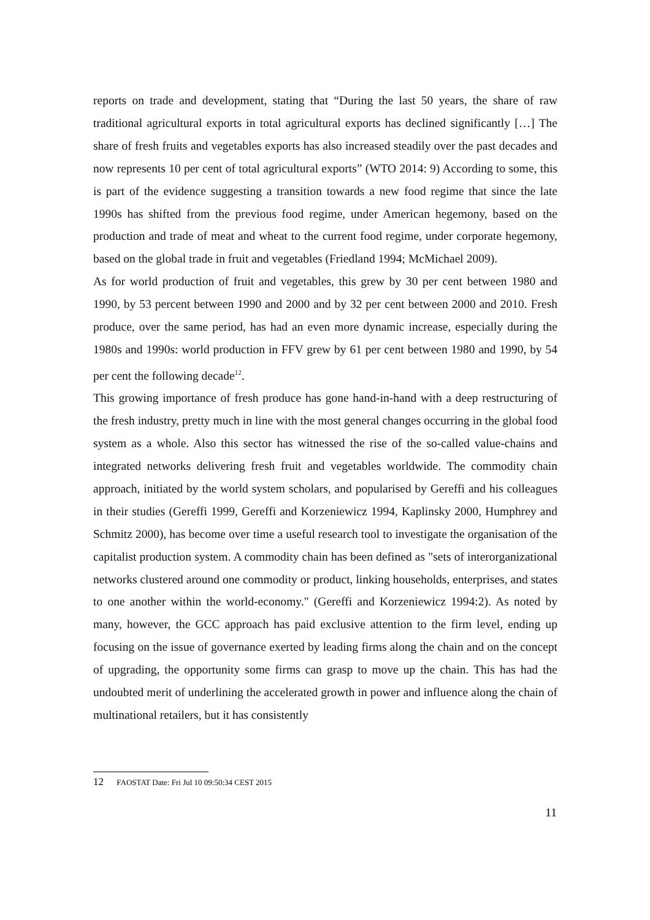reports on trade and development, stating that “During the last 50 years, the share of raw traditional agricultural exports in total agricultural exports has declined significantly […] The share of fresh fruits and vegetables exports has also increased steadily over the past decades and now represents 10 per cent of total agricultural exports” (WTO 2014: 9) According to some, this is part of the evidence suggesting a transition towards a new food regime that since the late 1990s has shifted from the previous food regime, under American hegemony, based on the production and trade of meat and wheat to the current food regime, under corporate hegemony, based on the global trade in fruit and vegetables (Friedland 1994; McMichael 2009).
As for world production of fruit and vegetables, this grew by 30 per cent between 1980 and 1990, by 53 percent between 1990 and 2000 and by 32 per cent between 2000 and 2010. Fresh produce, over the same period, has had an even more dynamic increase, especially during the 1980s and 1990s: world production in FFV grew by 61 per cent between 1980 and 1990, by 54 per cent the following decade<sup>12</sup>.
This growing importance of fresh produce has gone hand-in-hand with a deep restructuring of the fresh industry, pretty much in line with the most general changes occurring in the global food system as a whole. Also this sector has witnessed the rise of the so-called value-chains and integrated networks delivering fresh fruit and vegetables worldwide. The commodity chain approach, initiated by the world system scholars, and popularised by Gereffi and his colleagues in their studies (Gereffi 1999, Gereffi and Korzeniewicz 1994, Kaplinsky 2000, Humphrey and Schmitz 2000), has become over time a useful research tool to investigate the organisation of the capitalist production system. A commodity chain has been defined as "sets of interorganizational networks clustered around one commodity or product, linking households, enterprises, and states to one another within the world-economy." (Gereffi and Korzeniewicz 1994:2). As noted by many, however, the GCC approach has paid exclusive attention to the firm level, ending up focusing on the issue of governance exerted by leading firms along the chain and on the concept of upgrading, the opportunity some firms can grasp to move up the chain. This has had the undoubted merit of underlining the accelerated growth in power and influence along the chain of multinational retailers, but it has consistently
12 FAOSTAT Date: Fri Jul 10 09:50:34 CEST 2015
11